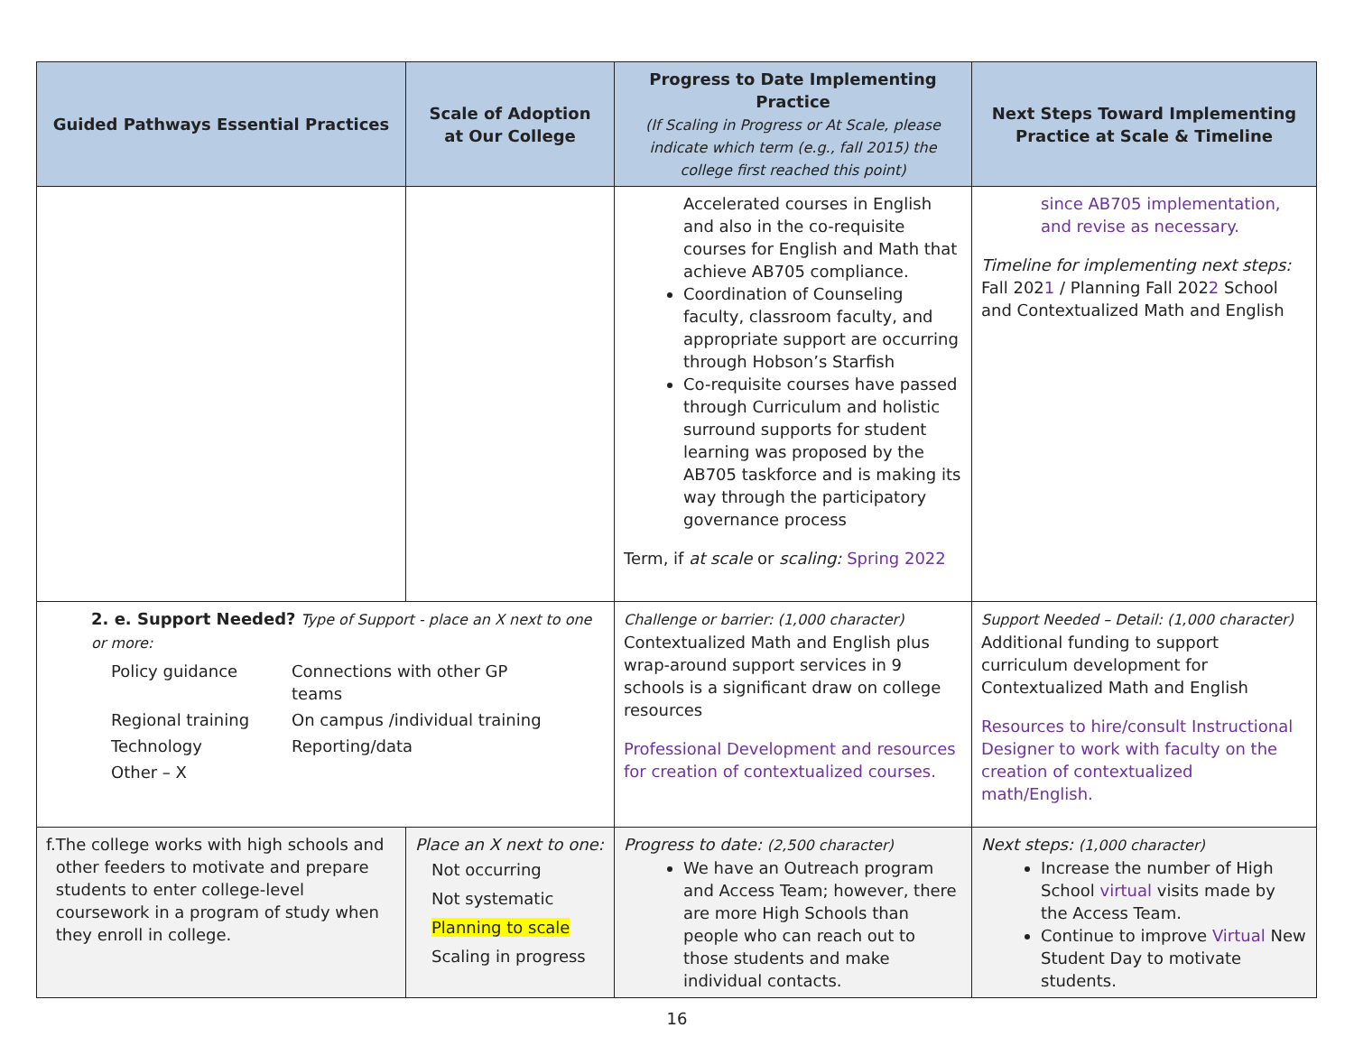| Guided Pathways Essential Practices | Scale of Adoption at Our College | Progress to Date Implementing Practice (If Scaling in Progress or At Scale, please indicate which term (e.g., fall 2015) the college first reached this point) | Next Steps Toward Implementing Practice at Scale & Timeline |
| --- | --- | --- | --- |
| | | Accelerated courses in English and also in the co-requisite courses for English and Math that achieve AB705 compliance. Coordination of Counseling faculty, classroom faculty, and appropriate support are occurring through Hobson’s Starfish Co-requisite courses have passed through Curriculum and holistic surround supports for student learning was proposed by the AB705 taskforce and is making its way through the participatory governance process Term, if at scale or scaling: Spring 2022 | since AB705 implementation, and revise as necessary. Timeline for implementing next steps: Fall 202 1 / Planning Fall 202 2 School and Contextualized Math and English |
| 2. e. Support Needed? Type of Support - place an X next to one or more: Policy guidance Connections with other GP teams Regional training On campus /individual training Technology Reporting/data Other – X | | Challenge or barrier: (1,000 character) Contextualized Math and English plus wrap-around support services in 9 schools is a significant draw on college resources Professional Development and resources for creation of contextualized courses. | Support Needed – Detail: (1,000 character) Additional funding to support curriculum development for Contextualized Math and English Resources to hire/consult Instructional Designer to work with faculty on the creation of contextualized math/English. |
| f. The college works with high schools and other feeders to motivate and prepare students to enter college-level coursework in a program of study when they enroll in college. | Place an X next to one: Not occurring Not systematic Planning to scale Scaling in progress | Progress to date: (2,500 character) We have an Outreach program and Access Team; however, there are more High Schools than people who can reach out to those students and make individual contacts. | Next steps: (1,000 character) Increase the number of High School virtual visits made by the Access Team. Continue to improve Virtual New Student Day to motivate students. |
16